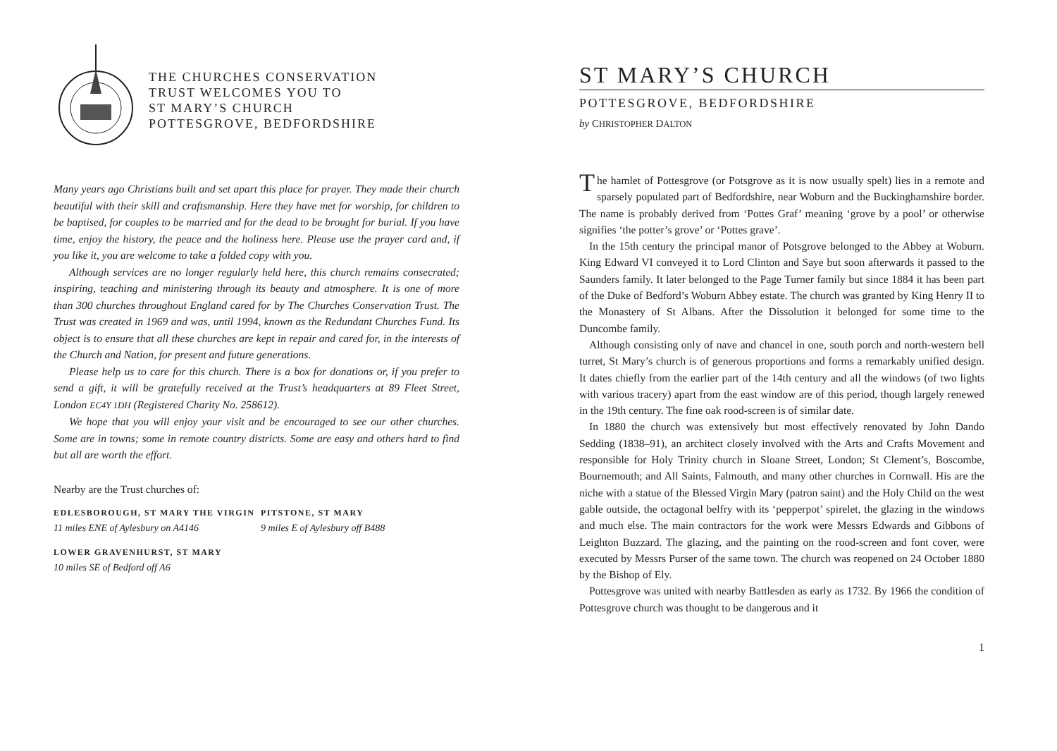THE CHURCHES CONSERVATION
TRUST WELCOMES YOU TO
ST MARY’S CHURCH
POTTESGROVE, BEDFORDSHIRE
Many years ago Christians built and set apart this place for prayer. They made their church beautiful with their skill and craftsmanship. Here they have met for worship, for children to be baptised, for couples to be married and for the dead to be brought for burial. If you have time, enjoy the history, the peace and the holiness here. Please use the prayer card and, if you like it, you are welcome to take a folded copy with you.
Although services are no longer regularly held here, this church remains consecrated; inspiring, teaching and ministering through its beauty and atmosphere. It is one of more than 300 churches throughout England cared for by The Churches Conservation Trust. The Trust was created in 1969 and was, until 1994, known as the Redundant Churches Fund. Its object is to ensure that all these churches are kept in repair and cared for, in the interests of the Church and Nation, for present and future generations.
Please help us to care for this church. There is a box for donations or, if you prefer to send a gift, it will be gratefully received at the Trust’s headquarters at 89 Fleet Street, London EC4Y 1DH (Registered Charity No. 258612).
We hope that you will enjoy your visit and be encouraged to see our other churches. Some are in towns; some in remote country districts. Some are easy and others hard to find but all are worth the effort.
Nearby are the Trust churches of:
EDLESBOROUGH, ST MARY THE VIRGIN
11 miles ENE of Aylesbury on A4146
LOWER GRAVENHURST, ST MARY
10 miles SE of Bedford off A6
PITSTONE, ST MARY
9 miles E of Aylesbury off B488
ST MARY’S CHURCH
POTTESGROVE, BEDFORDSHIRE
by CHRISTOPHER DALTON
The hamlet of Pottesgrove (or Potsgrove as it is now usually spelt) lies in a remote and sparsely populated part of Bedfordshire, near Woburn and the Buckinghamshire border. The name is probably derived from ‘Pottes Graf’ meaning ‘grove by a pool’ or otherwise signifies ‘the potter’s grove’ or ‘Pottes grave’.
In the 15th century the principal manor of Potsgrove belonged to the Abbey at Woburn. King Edward VI conveyed it to Lord Clinton and Saye but soon afterwards it passed to the Saunders family. It later belonged to the Page Turner family but since 1884 it has been part of the Duke of Bedford’s Woburn Abbey estate. The church was granted by King Henry II to the Monastery of St Albans. After the Dissolution it belonged for some time to the Duncombe family.
Although consisting only of nave and chancel in one, south porch and north-western bell turret, St Mary’s church is of generous proportions and forms a remarkably unified design. It dates chiefly from the earlier part of the 14th century and all the windows (of two lights with various tracery) apart from the east window are of this period, though largely renewed in the 19th century. The fine oak rood-screen is of similar date.
In 1880 the church was extensively but most effectively renovated by John Dando Sedding (1838–91), an architect closely involved with the Arts and Crafts Movement and responsible for Holy Trinity church in Sloane Street, London; St Clement’s, Boscombe, Bournemouth; and All Saints, Falmouth, and many other churches in Cornwall. His are the niche with a statue of the Blessed Virgin Mary (patron saint) and the Holy Child on the west gable outside, the octagonal belfry with its ‘pepperpot’ spirelet, the glazing in the windows and much else. The main contractors for the work were Messrs Edwards and Gibbons of Leighton Buzzard. The glazing, and the painting on the rood-screen and font cover, were executed by Messrs Purser of the same town. The church was reopened on 24 October 1880 by the Bishop of Ely.
Pottesgrove was united with nearby Battlesden as early as 1732. By 1966 the condition of Pottesgrove church was thought to be dangerous and it
1